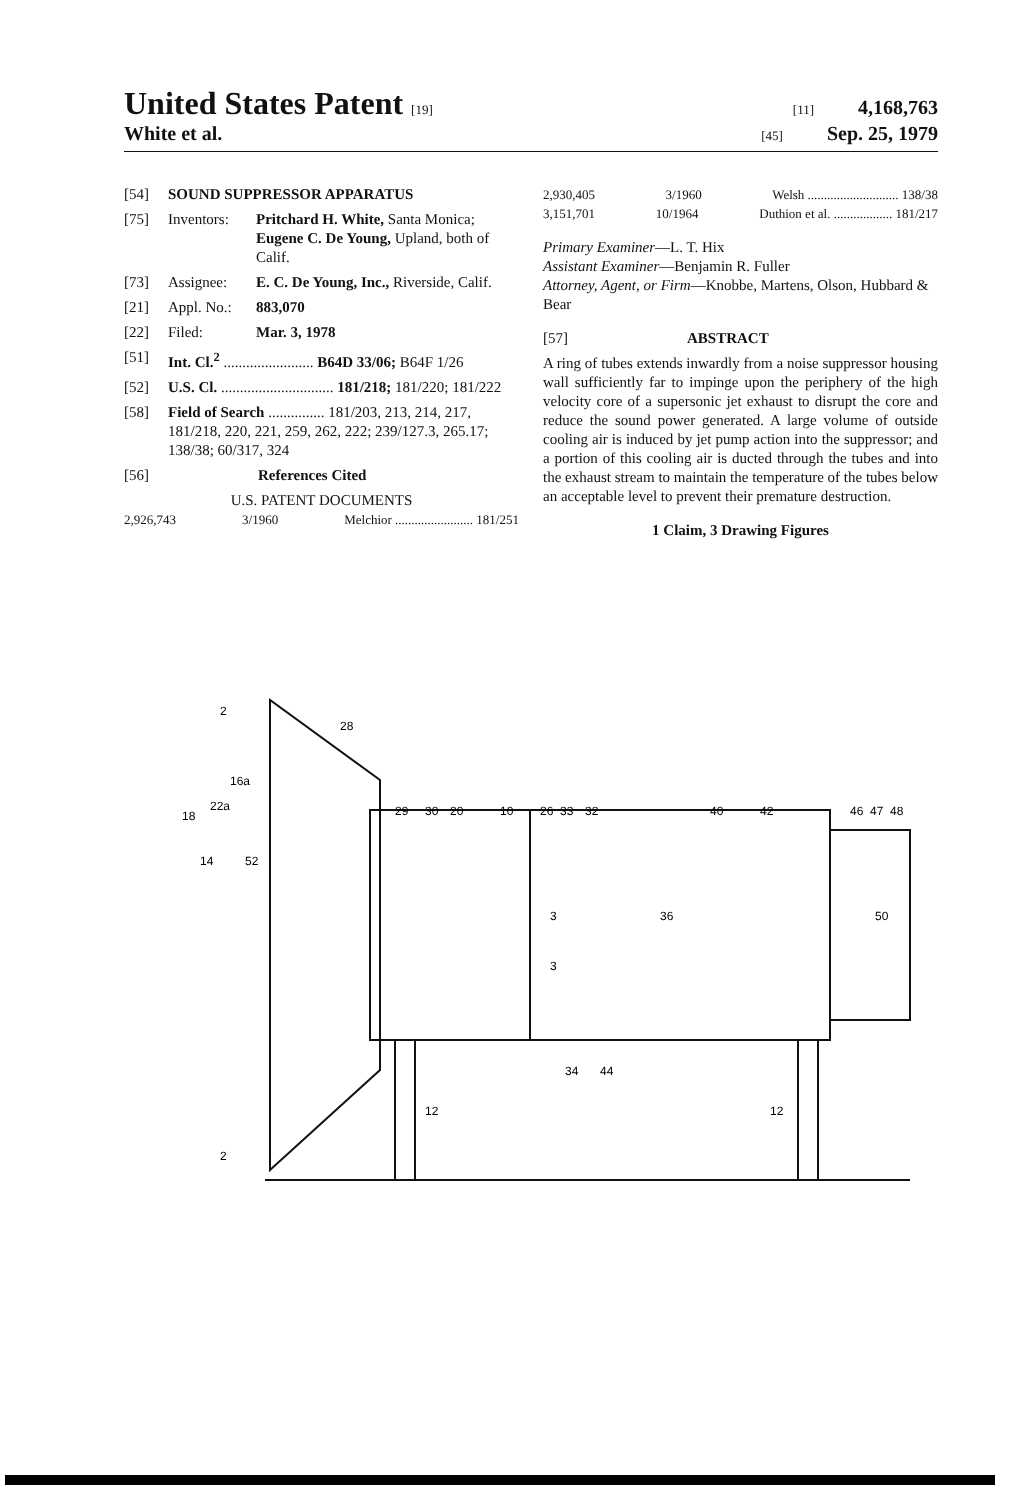United States Patent [19] [11] 4,168,763
White et al. [45] Sep. 25, 1979
[54] SOUND SUPPRESSOR APPARATUS
[75] Inventors: Pritchard H. White, Santa Monica; Eugene C. De Young, Upland, both of Calif.
[73] Assignee: E. C. De Young, Inc., Riverside, Calif.
[21] Appl. No.: 883,070
[22] Filed: Mar. 3, 1978
[51] Int. Cl.<sup>2</sup> ........................ B64D 33/06; B64F 1/26
[52] U.S. Cl. .............................. 181/218; 181/220; 181/222
[58] Field of Search ............... 181/203, 213, 214, 217, 181/218, 220, 221, 259, 262, 222; 239/127.3, 265.17; 138/38; 60/317, 324
[56] References Cited
U.S. PATENT DOCUMENTS
2,926,743 3/1960 Melchior ........................ 181/251
2,930,405 3/1960 Welsh ............................ 138/38
3,151,701 10/1964 Duthion et al. .................. 181/217
Primary Examiner—L. T. Hix
Assistant Examiner—Benjamin R. Fuller
Attorney, Agent, or Firm—Knobbe, Martens, Olson, Hubbard & Bear
[57] ABSTRACT
A ring of tubes extends inwardly from a noise suppressor housing wall sufficiently far to impinge upon the periphery of the high velocity core of a supersonic jet exhaust to disrupt the core and reduce the sound power generated. A large volume of outside cooling air is induced by jet pump action into the suppressor; and a portion of this cooling air is ducted through the tubes and into the exhaust stream to maintain the temperature of the tubes below an acceptable level to prevent their premature destruction.
1 Claim, 3 Drawing Figures
2
2
28
29
30
20
10
26
33
32
40
42
46
47
48
14
52
18
22a
16a
36
50
3
3
34
44
12
12